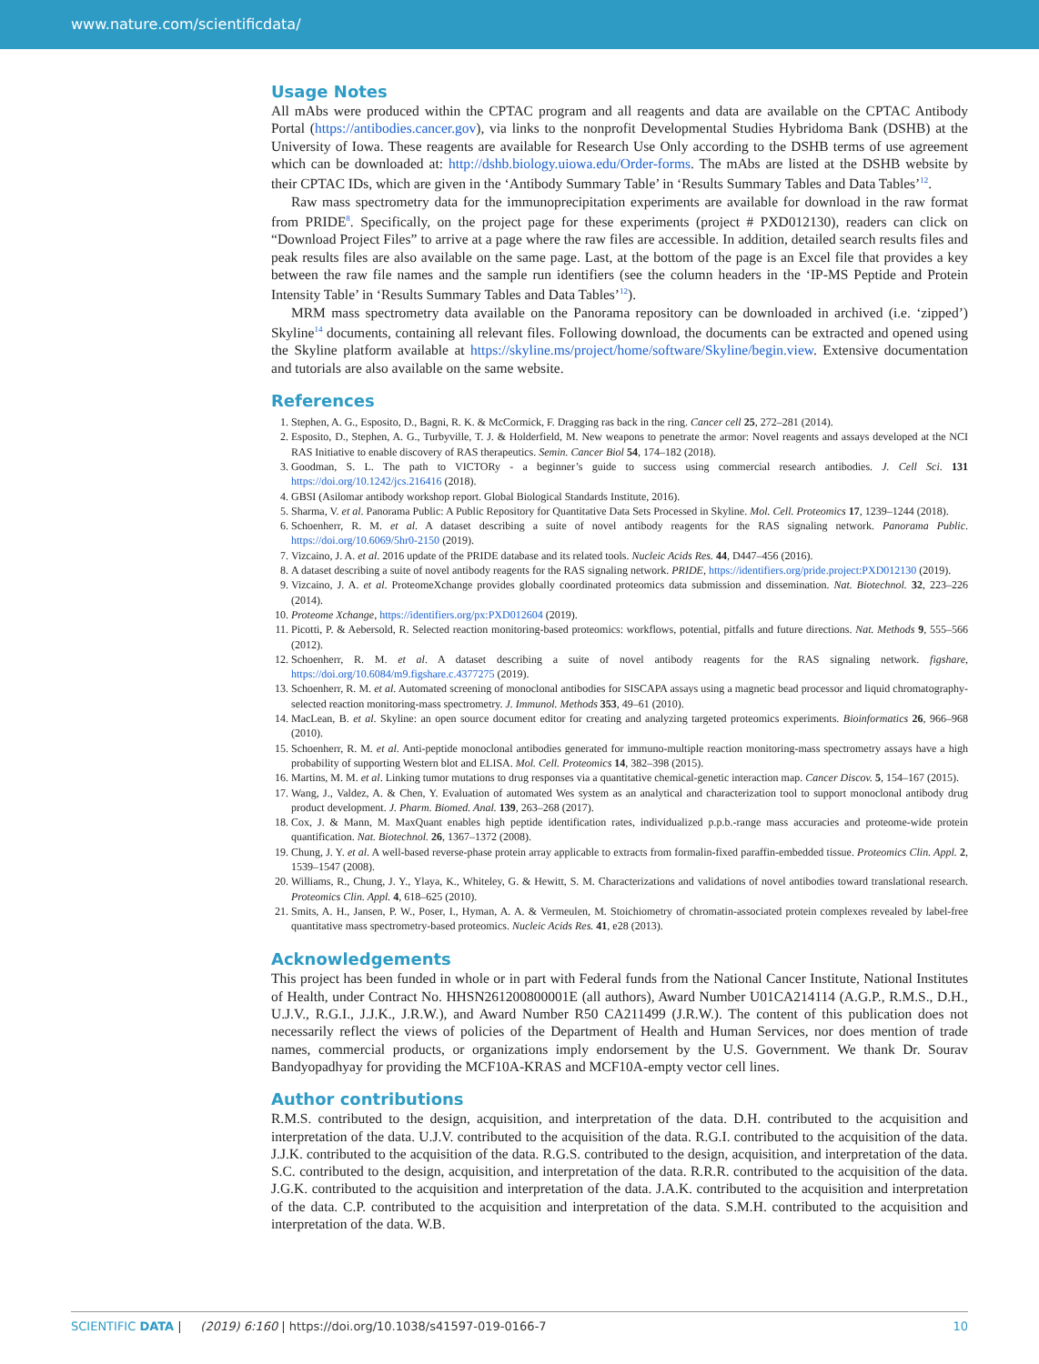www.nature.com/scientificdata/
Usage Notes
All mAbs were produced within the CPTAC program and all reagents and data are available on the CPTAC Antibody Portal (https://antibodies.cancer.gov), via links to the nonprofit Developmental Studies Hybridoma Bank (DSHB) at the University of Iowa. These reagents are available for Research Use Only according to the DSHB terms of use agreement which can be downloaded at: http://dshb.biology.uiowa.edu/Order-forms. The mAbs are listed at the DSHB website by their CPTAC IDs, which are given in the ‘Antibody Summary Table’ in ‘Results Summary Tables and Data Tables’<sup>12</sup>.
Raw mass spectrometry data for the immunoprecipitation experiments are available for download in the raw format from PRIDE<sup>8</sup>. Specifically, on the project page for these experiments (project # PXD012130), readers can click on “Download Project Files” to arrive at a page where the raw files are accessible. In addition, detailed search results files and peak results files are also available on the same page. Last, at the bottom of the page is an Excel file that provides a key between the raw file names and the sample run identifiers (see the column headers in the ‘IP-MS Peptide and Protein Intensity Table’ in ‘Results Summary Tables and Data Tables’<sup>12</sup>).
MRM mass spectrometry data available on the Panorama repository can be downloaded in archived (i.e. ‘zipped’) Skyline<sup>14</sup> documents, containing all relevant files. Following download, the documents can be extracted and opened using the Skyline platform available at https://skyline.ms/project/home/software/Skyline/begin.view. Extensive documentation and tutorials are also available on the same website.
References
1. Stephen, A. G., Esposito, D., Bagni, R. K. & McCormick, F. Dragging ras back in the ring. Cancer cell 25, 272–281 (2014).
2. Esposito, D., Stephen, A. G., Turbyville, T. J. & Holderfield, M. New weapons to penetrate the armor: Novel reagents and assays developed at the NCI RAS Initiative to enable discovery of RAS therapeutics. Semin. Cancer Biol 54, 174–182 (2018).
3. Goodman, S. L. The path to VICTORy - a beginner’s guide to success using commercial research antibodies. J. Cell Sci. 131 https://doi.org/10.1242/jcs.216416 (2018).
4. GBSI (Asilomar antibody workshop report. Global Biological Standards Institute, 2016).
5. Sharma, V. et al. Panorama Public: A Public Repository for Quantitative Data Sets Processed in Skyline. Mol. Cell. Proteomics 17, 1239–1244 (2018).
6. Schoenherr, R. M. et al. A dataset describing a suite of novel antibody reagents for the RAS signaling network. Panorama Public. https://doi.org/10.6069/5hr0-2150 (2019).
7. Vizcaino, J. A. et al. 2016 update of the PRIDE database and its related tools. Nucleic Acids Res. 44, D447–456 (2016).
8. A dataset describing a suite of novel antibody reagents for the RAS signaling network. PRIDE, https://identifiers.org/pride.project:PXD012130 (2019).
9. Vizcaino, J. A. et al. ProteomeXchange provides globally coordinated proteomics data submission and dissemination. Nat. Biotechnol. 32, 223–226 (2014).
10. Proteome Xchange, https://identifiers.org/px:PXD012604 (2019).
11. Picotti, P. & Aebersold, R. Selected reaction monitoring-based proteomics: workflows, potential, pitfalls and future directions. Nat. Methods 9, 555–566 (2012).
12. Schoenherr, R. M. et al. A dataset describing a suite of novel antibody reagents for the RAS signaling network. figshare, https://doi.org/10.6084/m9.figshare.c.4377275 (2019).
13. Schoenherr, R. M. et al. Automated screening of monoclonal antibodies for SISCAPA assays using a magnetic bead processor and liquid chromatography-selected reaction monitoring-mass spectrometry. J. Immunol. Methods 353, 49–61 (2010).
14. MacLean, B. et al. Skyline: an open source document editor for creating and analyzing targeted proteomics experiments. Bioinformatics 26, 966–968 (2010).
15. Schoenherr, R. M. et al. Anti-peptide monoclonal antibodies generated for immuno-multiple reaction monitoring-mass spectrometry assays have a high probability of supporting Western blot and ELISA. Mol. Cell. Proteomics 14, 382–398 (2015).
16. Martins, M. M. et al. Linking tumor mutations to drug responses via a quantitative chemical-genetic interaction map. Cancer Discov. 5, 154–167 (2015).
17. Wang, J., Valdez, A. & Chen, Y. Evaluation of automated Wes system as an analytical and characterization tool to support monoclonal antibody drug product development. J. Pharm. Biomed. Anal. 139, 263–268 (2017).
18. Cox, J. & Mann, M. MaxQuant enables high peptide identification rates, individualized p.p.b.-range mass accuracies and proteome-wide protein quantification. Nat. Biotechnol. 26, 1367–1372 (2008).
19. Chung, J. Y. et al. A well-based reverse-phase protein array applicable to extracts from formalin-fixed paraffin-embedded tissue. Proteomics Clin. Appl. 2, 1539–1547 (2008).
20. Williams, R., Chung, J. Y., Ylaya, K., Whiteley, G. & Hewitt, S. M. Characterizations and validations of novel antibodies toward translational research. Proteomics Clin. Appl. 4, 618–625 (2010).
21. Smits, A. H., Jansen, P. W., Poser, I., Hyman, A. A. & Vermeulen, M. Stoichiometry of chromatin-associated protein complexes revealed by label-free quantitative mass spectrometry-based proteomics. Nucleic Acids Res. 41, e28 (2013).
Acknowledgements
This project has been funded in whole or in part with Federal funds from the National Cancer Institute, National Institutes of Health, under Contract No. HHSN261200800001E (all authors), Award Number U01CA214114 (A.G.P., R.M.S., D.H., U.J.V., R.G.I., J.J.K., J.R.W.), and Award Number R50 CA211499 (J.R.W.). The content of this publication does not necessarily reflect the views of policies of the Department of Health and Human Services, nor does mention of trade names, commercial products, or organizations imply endorsement by the U.S. Government. We thank Dr. Sourav Bandyopadhyay for providing the MCF10A-KRAS and MCF10A-empty vector cell lines.
Author contributions
R.M.S. contributed to the design, acquisition, and interpretation of the data. D.H. contributed to the acquisition and interpretation of the data. U.J.V. contributed to the acquisition of the data. R.G.I. contributed to the acquisition of the data. J.J.K. contributed to the acquisition of the data. R.G.S. contributed to the design, acquisition, and interpretation of the data. S.C. contributed to the design, acquisition, and interpretation of the data. R.R.R. contributed to the acquisition of the data. J.G.K. contributed to the acquisition and interpretation of the data. J.A.K. contributed to the acquisition and interpretation of the data. C.P. contributed to the acquisition and interpretation of the data. S.M.H. contributed to the acquisition and interpretation of the data. W.B.
SCIENTIFIC DATA | (2019) 6:160 | https://doi.org/10.1038/s41597-019-0166-7 10